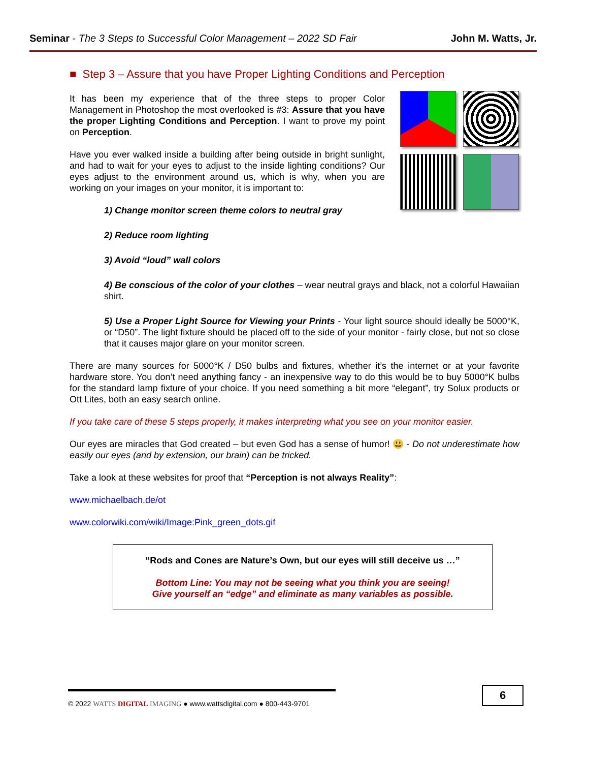Seminar - The 3 Steps to Successful Color Management – 2022 SD Fair John M. Watts, Jr.
■ Step 3 – Assure that you have Proper Lighting Conditions and Perception
It has been my experience that of the three steps to proper Color Management in Photoshop the most overlooked is #3: Assure that you have the proper Lighting Conditions and Perception. I want to prove my point on Perception.
Have you ever walked inside a building after being outside in bright sunlight, and had to wait for your eyes to adjust to the inside lighting conditions? Our eyes adjust to the environment around us, which is why, when you are working on your images on your monitor, it is important to:
1) Change monitor screen theme colors to neutral gray
2) Reduce room lighting
3) Avoid “loud” wall colors
4) Be conscious of the color of your clothes – wear neutral grays and black, not a colorful Hawaiian shirt.
5) Use a Proper Light Source for Viewing your Prints - Your light source should ideally be 5000°K, or “D50”. The light fixture should be placed off to the side of your monitor - fairly close, but not so close that it causes major glare on your monitor screen.
There are many sources for 5000°K / D50 bulbs and fixtures, whether it’s the internet or at your favorite hardware store. You don’t need anything fancy - an inexpensive way to do this would be to buy 5000°K bulbs for the standard lamp fixture of your choice. If you need something a bit more “elegant”, try Solux products or Ott Lites, both an easy search online.
If you take care of these 5 steps properly, it makes interpreting what you see on your monitor easier.
Our eyes are miracles that God created – but even God has a sense of humor! 😃 - Do not underestimate how easily our eyes (and by extension, our brain) can be tricked.
Take a look at these websites for proof that “Perception is not always Reality”:
www.michaelbach.de/ot
www.colorwiki.com/wiki/Image:Pink_green_dots.gif
“Rods and Cones are Nature’s Own, but our eyes will still deceive us …”
Bottom Line: You may not be seeing what you think you are seeing!
Give yourself an “edge” and eliminate as many variables as possible.
© 2022 WATTS DIGITAL IMAGING ● www.wattsdigital.com ● 800-443-9701
6